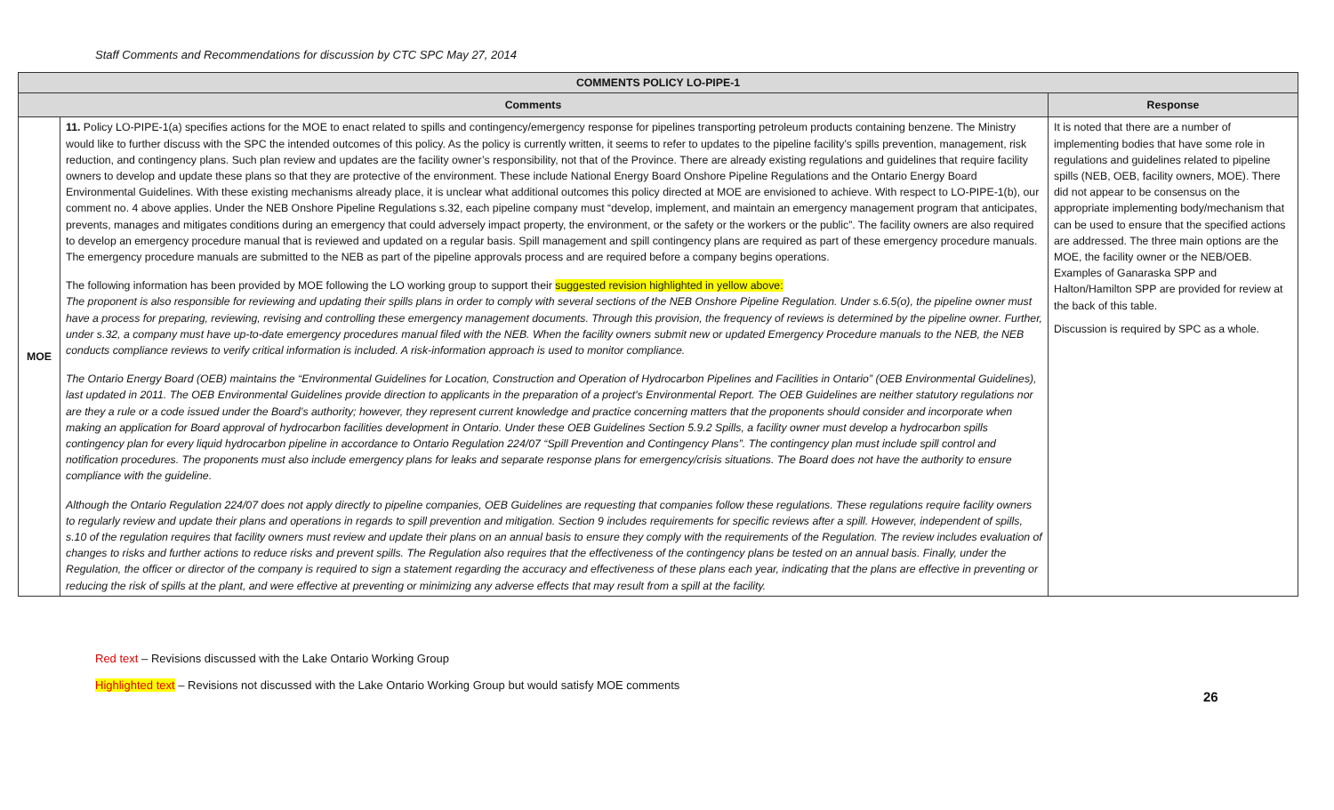Staff Comments and Recommendations for discussion by CTC SPC May 27, 2014
| COMMENTS POLICY LO-PIPE-1 | | |
| --- | --- | --- |
| Comments | | Response |
| MOE | 11. Policy LO-PIPE-1(a) specifies actions for the MOE to enact related to spills and contingency/emergency response for pipelines transporting petroleum products containing benzene. The Ministry would like to further discuss with the SPC the intended outcomes of this policy. As the policy is currently written, it seems to refer to updates to the pipeline facility’s spills prevention, management, risk reduction, and contingency plans. Such plan review and updates are the facility owner’s responsibility, not that of the Province. There are already existing regulations and guidelines that require facility owners to develop and update these plans so that they are protective of the environment. These include National Energy Board Onshore Pipeline Regulations and the Ontario Energy Board Environmental Guidelines. With these existing mechanisms already place, it is unclear what additional outcomes this policy directed at MOE are envisioned to achieve. With respect to LO-PIPE-1(b), our comment no. 4 above applies. Under the NEB Onshore Pipeline Regulations s.32, each pipeline company must “develop, implement, and maintain an emergency management program that anticipates, prevents, manages and mitigates conditions during an emergency that could adversely impact property, the environment, or the safety or the workers or the public”. The facility owners are also required to develop an emergency procedure manual that is reviewed and updated on a regular basis. Spill management and spill contingency plans are required as part of these emergency procedure manuals. The emergency procedure manuals are submitted to the NEB as part of the pipeline approvals process and are required before a company begins operations. The following information has been provided by MOE following the LO working group to support their suggested revision highlighted in yellow above: The proponent is also responsible for reviewing and updating their spills plans in order to comply with several sections of the NEB Onshore Pipeline Regulation. Under s.6.5(o), the pipeline owner must have a process for preparing, reviewing, revising and controlling these emergency management documents. Through this provision, the frequency of reviews is determined by the pipeline owner. Further, under s.32, a company must have up-to-date emergency procedures manual filed with the NEB. When the facility owners submit new or updated Emergency Procedure manuals to the NEB, the NEB conducts compliance reviews to verify critical information is included. A risk-information approach is used to monitor compliance. The Ontario Energy Board (OEB) maintains the “Environmental Guidelines for Location, Construction and Operation of Hydrocarbon Pipelines and Facilities in Ontario” (OEB Environmental Guidelines), last updated in 2011. The OEB Environmental Guidelines provide direction to applicants in the preparation of a project's Environmental Report. The OEB Guidelines are neither statutory regulations nor are they a rule or a code issued under the Board’s authority; however, they represent current knowledge and practice concerning matters that the proponents should consider and incorporate when making an application for Board approval of hydrocarbon facilities development in Ontario. Under these OEB Guidelines Section 5.9.2 Spills, a facility owner must develop a hydrocarbon spills contingency plan for every liquid hydrocarbon pipeline in accordance to Ontario Regulation 224/07 “Spill Prevention and Contingency Plans”. The contingency plan must include spill control and notification procedures. The proponents must also include emergency plans for leaks and separate response plans for emergency/crisis situations. The Board does not have the authority to ensure compliance with the guideline. Although the Ontario Regulation 224/07 does not apply directly to pipeline companies, OEB Guidelines are requesting that companies follow these regulations. These regulations require facility owners to regularly review and update their plans and operations in regards to spill prevention and mitigation. Section 9 includes requirements for specific reviews after a spill. However, independent of spills, s.10 of the regulation requires that facility owners must review and update their plans on an annual basis to ensure they comply with the requirements of the Regulation. The review includes evaluation of changes to risks and further actions to reduce risks and prevent spills. The Regulation also requires that the effectiveness of the contingency plans be tested on an annual basis. Finally, under the Regulation, the officer or director of the company is required to sign a statement regarding the accuracy and effectiveness of these plans each year, indicating that the plans are effective in preventing or reducing the risk of spills at the plant, and were effective at preventing or minimizing any adverse effects that may result from a spill at the facility. | It is noted that there are a number of implementing bodies that have some role in regulations and guidelines related to pipeline spills (NEB, OEB, facility owners, MOE). There did not appear to be consensus on the appropriate implementing body/mechanism that can be used to ensure that the specified actions are addressed. The three main options are the MOE, the facility owner or the NEB/OEB. Examples of Ganaraska SPP and Halton/Hamilton SPP are provided for review at the back of this table. Discussion is required by SPC as a whole. |
26
Red text – Revisions discussed with the Lake Ontario Working Group
Highlighted text – Revisions not discussed with the Lake Ontario Working Group but would satisfy MOE comments